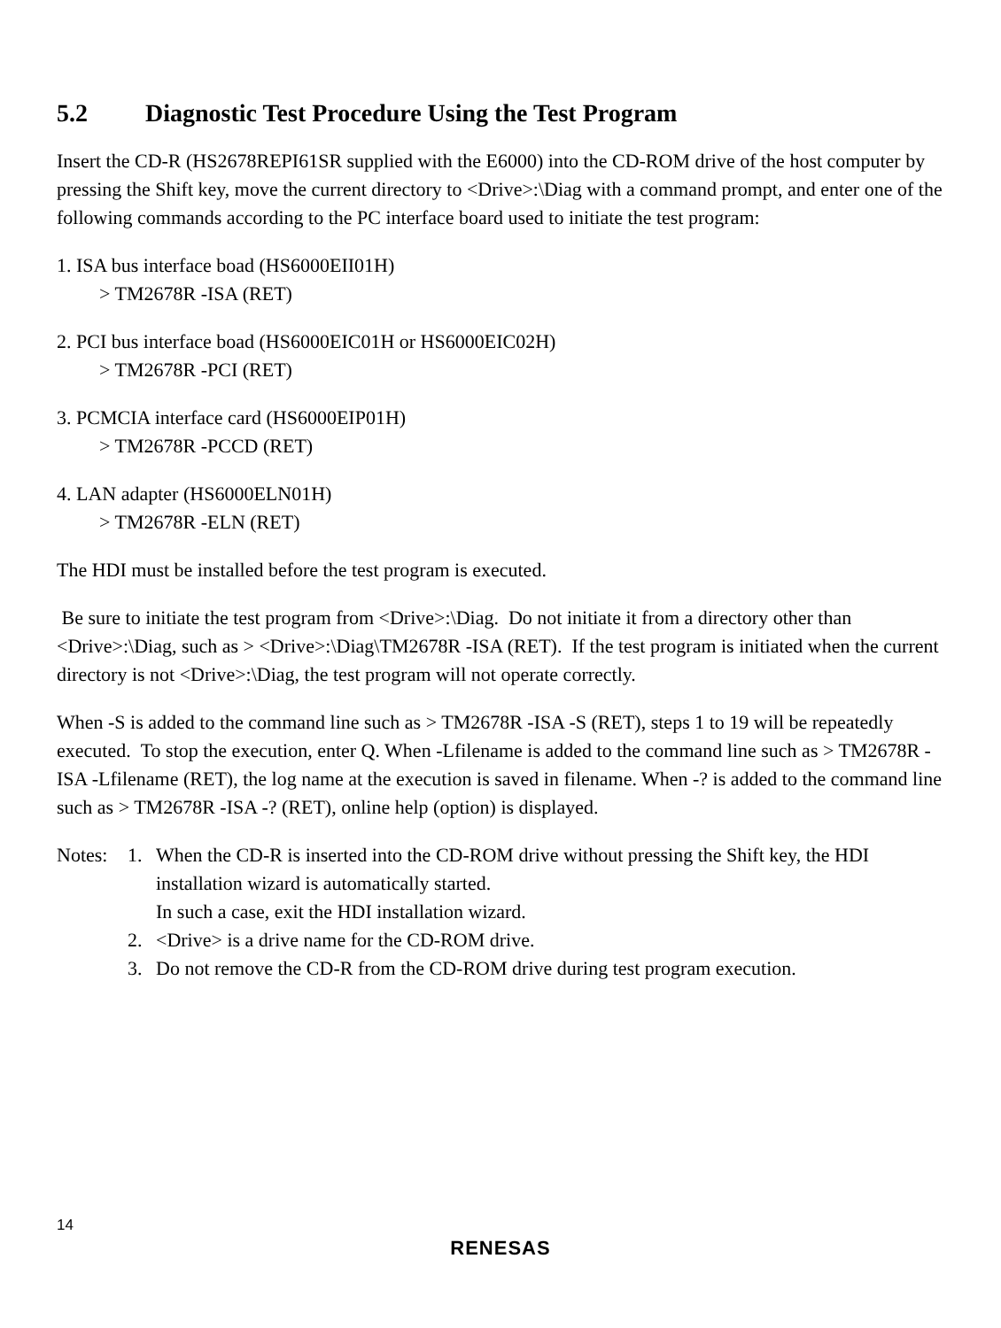5.2 Diagnostic Test Procedure Using the Test Program
Insert the CD-R (HS2678REPI61SR supplied with the E6000) into the CD-ROM drive of the host computer by pressing the Shift key, move the current directory to <Drive>:\Diag with a command prompt, and enter one of the following commands according to the PC interface board used to initiate the test program:
1. ISA bus interface boad (HS6000EII01H)
> TM2678R -ISA (RET)
2. PCI bus interface boad (HS6000EIC01H or HS6000EIC02H)
> TM2678R -PCI (RET)
3. PCMCIA interface card (HS6000EIP01H)
> TM2678R -PCCD (RET)
4. LAN adapter (HS6000ELN01H)
> TM2678R -ELN (RET)
The HDI must be installed before the test program is executed.
Be sure to initiate the test program from <Drive>:\Diag. Do not initiate it from a directory other than <Drive>:\Diag, such as > <Drive>:\Diag\TM2678R -ISA (RET). If the test program is initiated when the current directory is not <Drive>:\Diag, the test program will not operate correctly.
When -S is added to the command line such as > TM2678R -ISA -S (RET), steps 1 to 19 will be repeatedly executed. To stop the execution, enter Q. When -Lfilename is added to the command line such as > TM2678R -ISA -Lfilename (RET), the log name at the execution is saved in filename. When -? is added to the command line such as > TM2678R -ISA -? (RET), online help (option) is displayed.
Notes: 1. When the CD-R is inserted into the CD-ROM drive without pressing the Shift key, the HDI installation wizard is automatically started.
In such a case, exit the HDI installation wizard.
2. <Drive> is a drive name for the CD-ROM drive.
3. Do not remove the CD-R from the CD-ROM drive during test program execution.
14
RENESAS